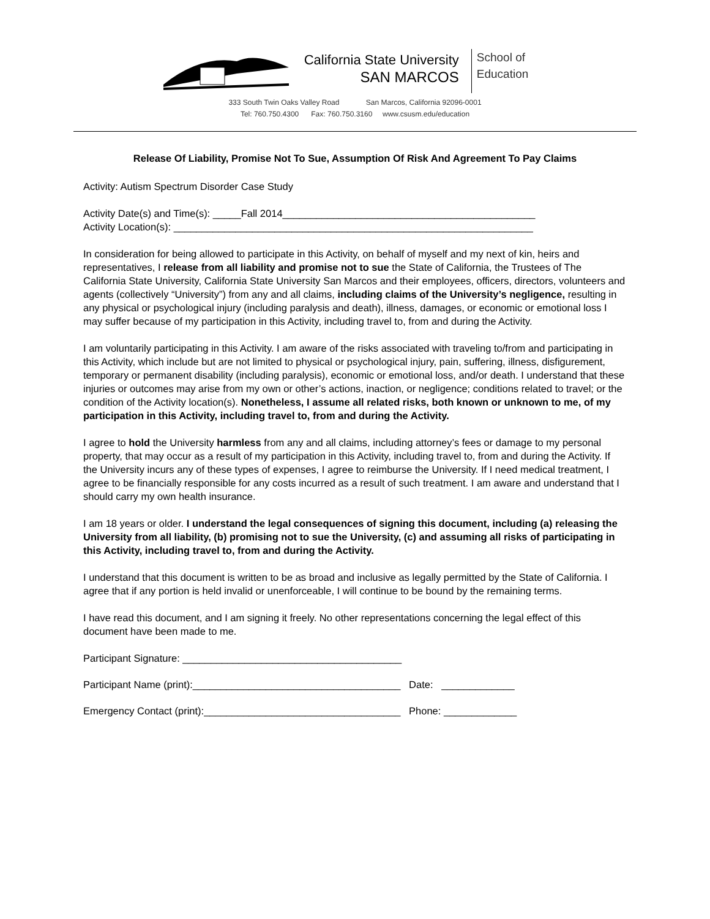California State University
SAN MARCOS
School of
Education
333 South Twin Oaks Valley Road San Marcos, California 92096-0001
Tel: 760.750.4300 Fax: 760.750.3160 www.csusm.edu/education
Release Of Liability, Promise Not To Sue, Assumption Of Risk And Agreement To Pay Claims
Activity: Autism Spectrum Disorder Case Study
Activity Date(s) and Time(s): _____Fall 2014_____________________________________________
Activity Location(s): ________________________________________________________________
In consideration for being allowed to participate in this Activity, on behalf of myself and my next of kin, heirs and representatives, I release from all liability and promise not to sue the State of California, the Trustees of The California State University, California State University San Marcos and their employees, officers, directors, volunteers and agents (collectively “University”) from any and all claims, including claims of the University’s negligence, resulting in any physical or psychological injury (including paralysis and death), illness, damages, or economic or emotional loss I may suffer because of my participation in this Activity, including travel to, from and during the Activity.
I am voluntarily participating in this Activity. I am aware of the risks associated with traveling to/from and participating in this Activity, which include but are not limited to physical or psychological injury, pain, suffering, illness, disfigurement, temporary or permanent disability (including paralysis), economic or emotional loss, and/or death. I understand that these injuries or outcomes may arise from my own or other’s actions, inaction, or negligence; conditions related to travel; or the condition of the Activity location(s). Nonetheless, I assume all related risks, both known or unknown to me, of my participation in this Activity, including travel to, from and during the Activity.
I agree to hold the University harmless from any and all claims, including attorney’s fees or damage to my personal property, that may occur as a result of my participation in this Activity, including travel to, from and during the Activity. If the University incurs any of these types of expenses, I agree to reimburse the University. If I need medical treatment, I agree to be financially responsible for any costs incurred as a result of such treatment. I am aware and understand that I should carry my own health insurance.
I am 18 years or older. I understand the legal consequences of signing this document, including (a) releasing the University from all liability, (b) promising not to sue the University, (c) and assuming all risks of participating in this Activity, including travel to, from and during the Activity.
I understand that this document is written to be as broad and inclusive as legally permitted by the State of California. I agree that if any portion is held invalid or unenforceable, I will continue to be bound by the remaining terms.
I have read this document, and I am signing it freely. No other representations concerning the legal effect of this document have been made to me.
Participant Signature: _______________________________________
Participant Name (print):_____________________________________ Date: _____________
Emergency Contact (print):___________________________________ Phone: _____________